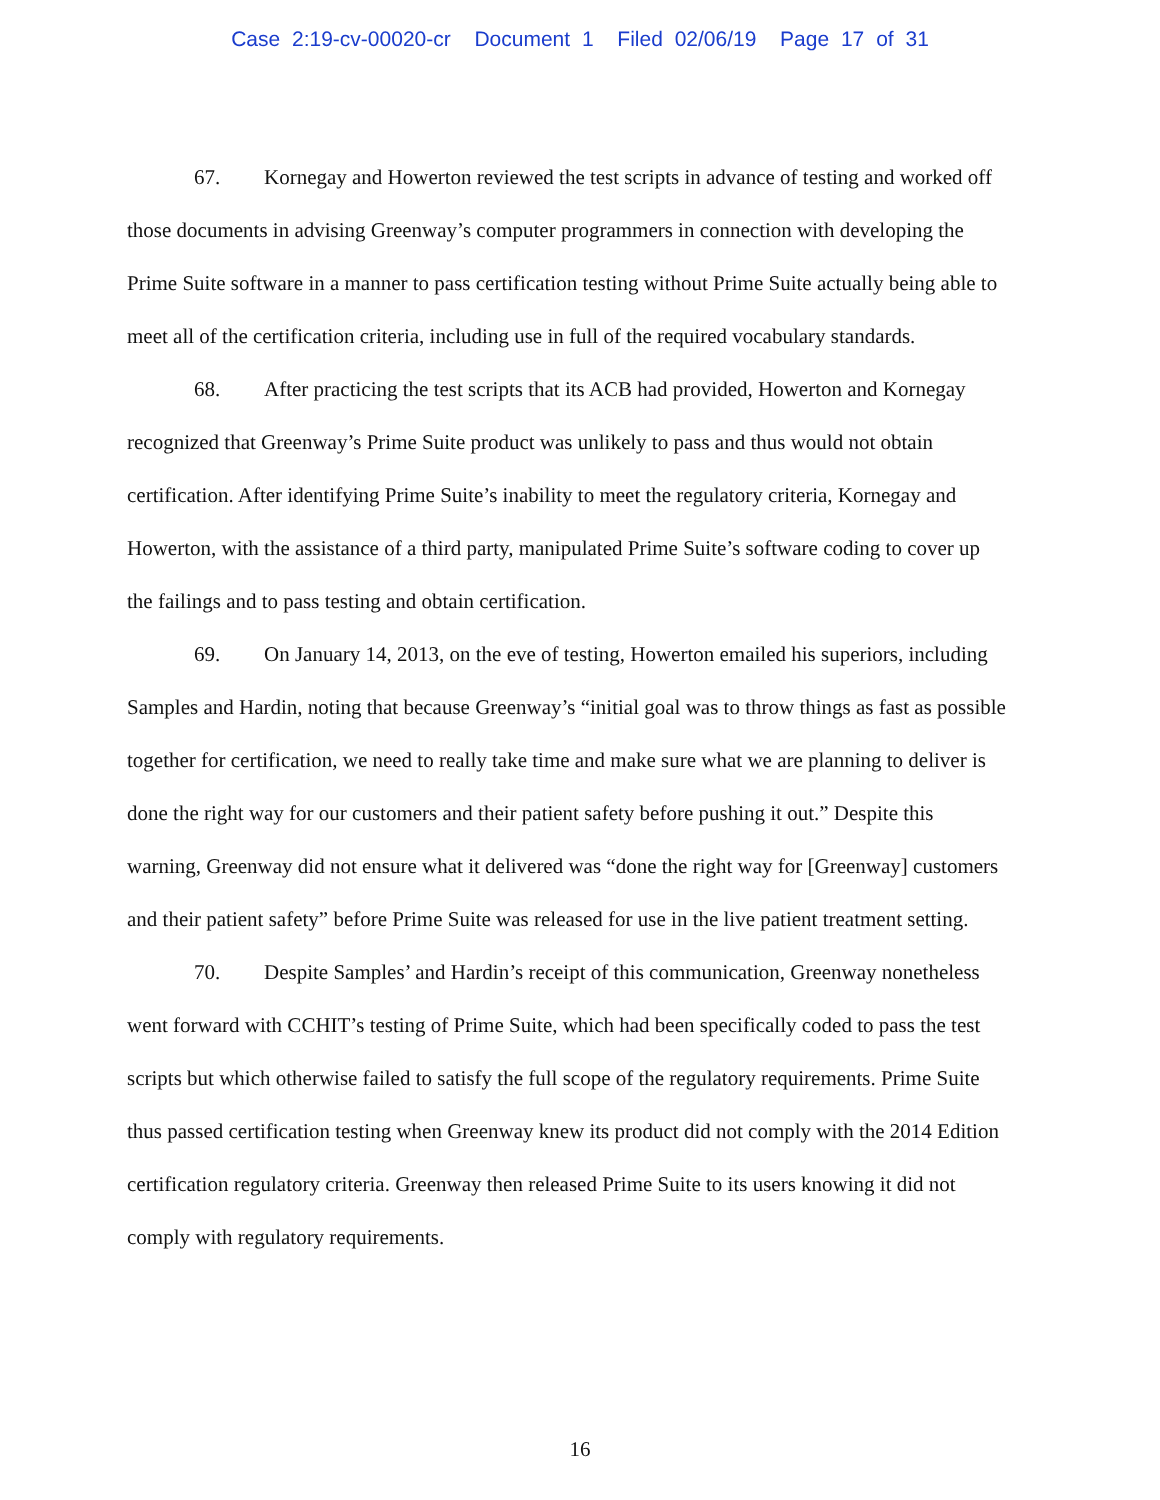Case 2:19-cv-00020-cr Document 1 Filed 02/06/19 Page 17 of 31
67. Kornegay and Howerton reviewed the test scripts in advance of testing and worked off those documents in advising Greenway’s computer programmers in connection with developing the Prime Suite software in a manner to pass certification testing without Prime Suite actually being able to meet all of the certification criteria, including use in full of the required vocabulary standards.
68. After practicing the test scripts that its ACB had provided, Howerton and Kornegay recognized that Greenway’s Prime Suite product was unlikely to pass and thus would not obtain certification. After identifying Prime Suite’s inability to meet the regulatory criteria, Kornegay and Howerton, with the assistance of a third party, manipulated Prime Suite’s software coding to cover up the failings and to pass testing and obtain certification.
69. On January 14, 2013, on the eve of testing, Howerton emailed his superiors, including Samples and Hardin, noting that because Greenway’s “initial goal was to throw things as fast as possible together for certification, we need to really take time and make sure what we are planning to deliver is done the right way for our customers and their patient safety before pushing it out.” Despite this warning, Greenway did not ensure what it delivered was “done the right way for [Greenway] customers and their patient safety” before Prime Suite was released for use in the live patient treatment setting.
70. Despite Samples’ and Hardin’s receipt of this communication, Greenway nonetheless went forward with CCHIT’s testing of Prime Suite, which had been specifically coded to pass the test scripts but which otherwise failed to satisfy the full scope of the regulatory requirements. Prime Suite thus passed certification testing when Greenway knew its product did not comply with the 2014 Edition certification regulatory criteria. Greenway then released Prime Suite to its users knowing it did not comply with regulatory requirements.
16